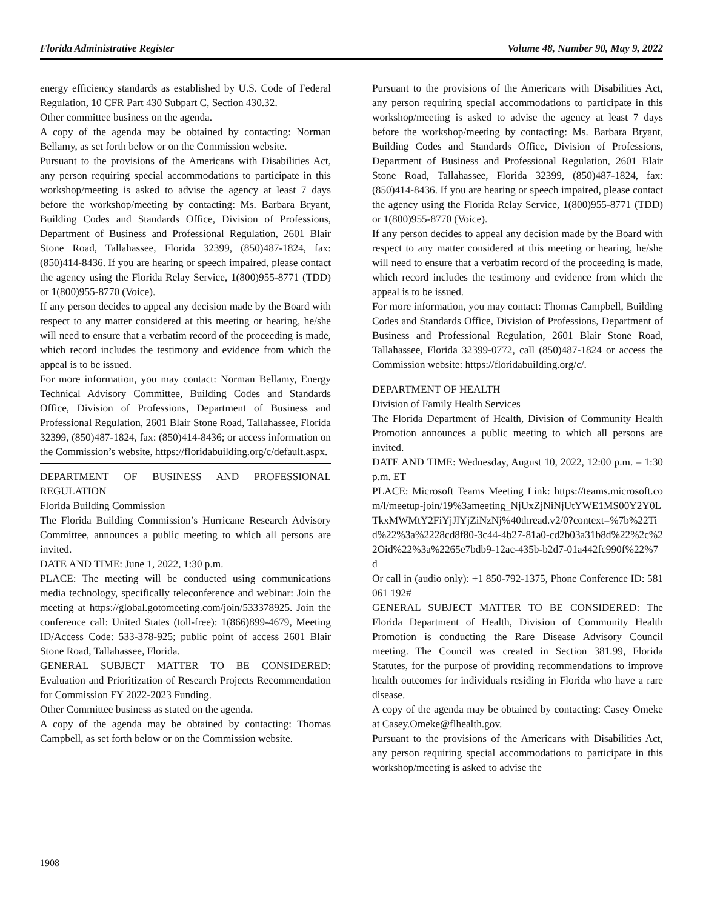Florida Administrative Register Volume 48, Number 90, May 9, 2022
energy efficiency standards as established by U.S. Code of Federal Regulation, 10 CFR Part 430 Subpart C, Section 430.32.
Other committee business on the agenda.
A copy of the agenda may be obtained by contacting: Norman Bellamy, as set forth below or on the Commission website.
Pursuant to the provisions of the Americans with Disabilities Act, any person requiring special accommodations to participate in this workshop/meeting is asked to advise the agency at least 7 days before the workshop/meeting by contacting: Ms. Barbara Bryant, Building Codes and Standards Office, Division of Professions, Department of Business and Professional Regulation, 2601 Blair Stone Road, Tallahassee, Florida 32399, (850)487-1824, fax: (850)414-8436. If you are hearing or speech impaired, please contact the agency using the Florida Relay Service, 1(800)955-8771 (TDD) or 1(800)955-8770 (Voice).
If any person decides to appeal any decision made by the Board with respect to any matter considered at this meeting or hearing, he/she will need to ensure that a verbatim record of the proceeding is made, which record includes the testimony and evidence from which the appeal is to be issued.
For more information, you may contact: Norman Bellamy, Energy Technical Advisory Committee, Building Codes and Standards Office, Division of Professions, Department of Business and Professional Regulation, 2601 Blair Stone Road, Tallahassee, Florida 32399, (850)487-1824, fax: (850)414-8436; or access information on the Commission’s website, https://floridabuilding.org/c/default.aspx.
DEPARTMENT OF BUSINESS AND PROFESSIONAL REGULATION
Florida Building Commission
The Florida Building Commission’s Hurricane Research Advisory Committee, announces a public meeting to which all persons are invited.
DATE AND TIME: June 1, 2022, 1:30 p.m.
PLACE: The meeting will be conducted using communications media technology, specifically teleconference and webinar: Join the meeting at https://global.gotomeeting.com/join/533378925. Join the conference call: United States (toll-free): 1(866)899-4679, Meeting ID/Access Code: 533-378-925; public point of access 2601 Blair Stone Road, Tallahassee, Florida.
GENERAL SUBJECT MATTER TO BE CONSIDERED: Evaluation and Prioritization of Research Projects Recommendation for Commission FY 2022-2023 Funding.
Other Committee business as stated on the agenda.
A copy of the agenda may be obtained by contacting: Thomas Campbell, as set forth below or on the Commission website.
Pursuant to the provisions of the Americans with Disabilities Act, any person requiring special accommodations to participate in this workshop/meeting is asked to advise the agency at least 7 days before the workshop/meeting by contacting: Ms. Barbara Bryant, Building Codes and Standards Office, Division of Professions, Department of Business and Professional Regulation, 2601 Blair Stone Road, Tallahassee, Florida 32399, (850)487-1824, fax: (850)414-8436. If you are hearing or speech impaired, please contact the agency using the Florida Relay Service, 1(800)955-8771 (TDD) or 1(800)955-8770 (Voice).
If any person decides to appeal any decision made by the Board with respect to any matter considered at this meeting or hearing, he/she will need to ensure that a verbatim record of the proceeding is made, which record includes the testimony and evidence from which the appeal is to be issued.
For more information, you may contact: Thomas Campbell, Building Codes and Standards Office, Division of Professions, Department of Business and Professional Regulation, 2601 Blair Stone Road, Tallahassee, Florida 32399-0772, call (850)487-1824 or access the Commission website: https://floridabuilding.org/c/.
DEPARTMENT OF HEALTH
Division of Family Health Services
The Florida Department of Health, Division of Community Health Promotion announces a public meeting to which all persons are invited.
DATE AND TIME: Wednesday, August 10, 2022, 12:00 p.m. – 1:30 p.m. ET
PLACE: Microsoft Teams Meeting Link: https://teams.microsoft.com/l/meetup-join/19%3ameeting_NjUxZjNiNjUtYWE1MS00Y2Y0LTkxMWMtY2FiYjJlYjZiNzNj%40thread.v2/0?context=%7b%22Tid%22%3a%2228cd8f80-3c44-4b27-81a0-cd2b03a31b8d%22%2c%22Oid%22%3a%2265e7bdb9-12ac-435b-b2d7-01a442fc990f%22%7d
Or call in (audio only): +1 850-792-1375, Phone Conference ID: 581 061 192#
GENERAL SUBJECT MATTER TO BE CONSIDERED: The Florida Department of Health, Division of Community Health Promotion is conducting the Rare Disease Advisory Council meeting. The Council was created in Section 381.99, Florida Statutes, for the purpose of providing recommendations to improve health outcomes for individuals residing in Florida who have a rare disease.
A copy of the agenda may be obtained by contacting: Casey Omeke at Casey.Omeke@flhealth.gov.
Pursuant to the provisions of the Americans with Disabilities Act, any person requiring special accommodations to participate in this workshop/meeting is asked to advise the
1908